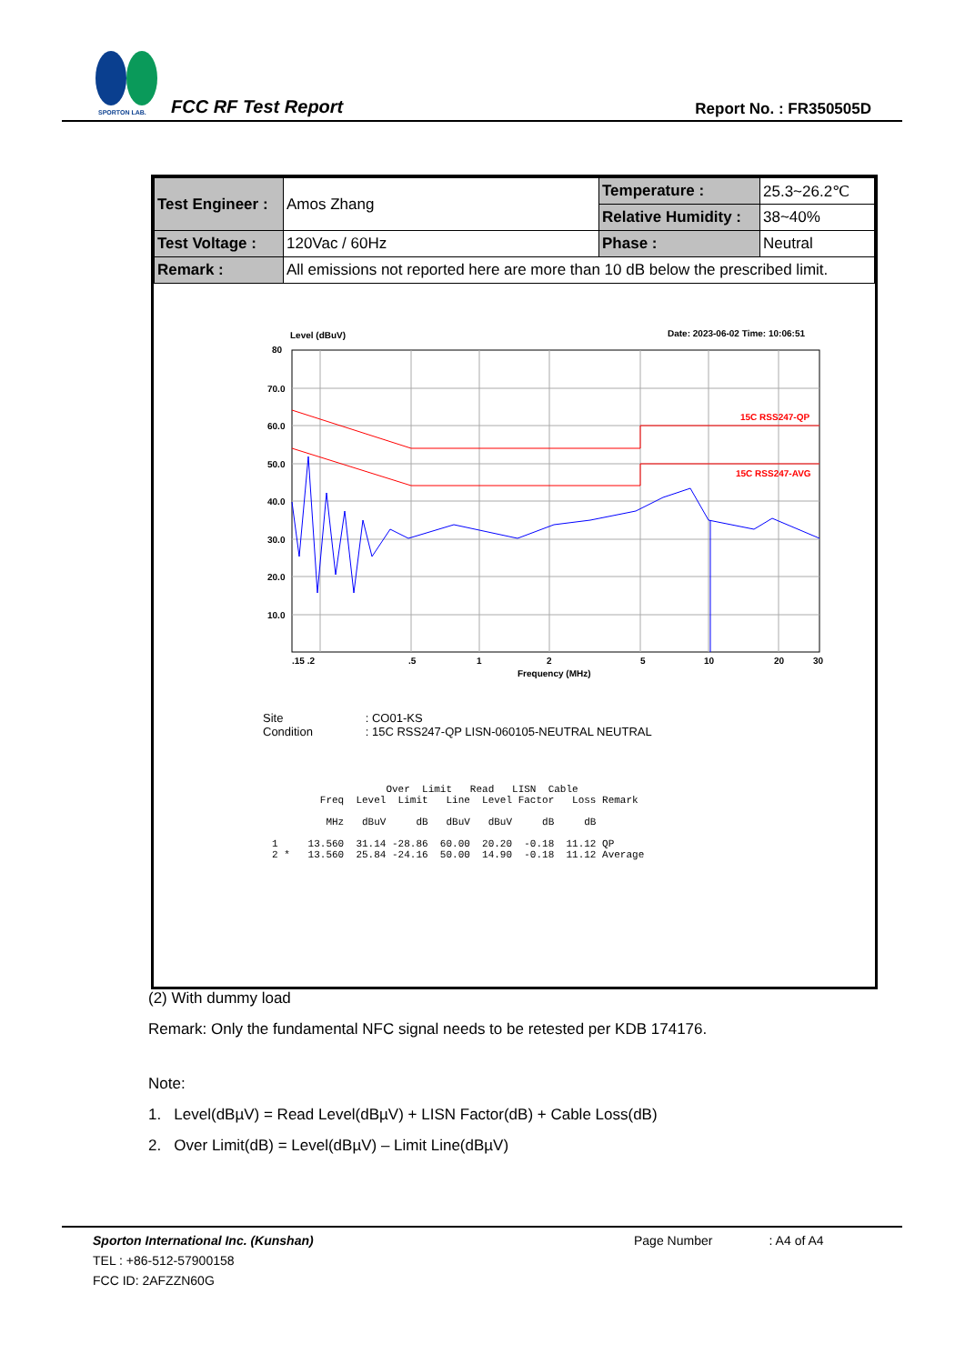SPORTON LAB.
FCC RF Test Report Report No. : FR350505D
| Test Engineer : | Amos Zhang | Temperature : | 25.3~26.2℃ |
| | | Relative Humidity : | 38~40% |
| Test Voltage : | 120Vac / 60Hz | Phase : | Neutral |
| Remark : | All emissions not reported here are more than 10 dB below the prescribed limit. | | |
Level (dBuV)
Date: 2023-06-02 Time: 10:06:51
80
70.0
60.0
50.0
40.0
30.0
20.0
10.0
.15 .2
.5
1
2
5
10
20
30
Frequency (MHz)
15C RSS247-QP
15C RSS247-AVG
Site : CO01-KS
Condition : 15C RSS247-QP LISN-060105-NEUTRAL NEUTRAL
                   Over  Limit   Read   LISN  Cable
        Freq  Level  Limit   Line  Level Factor   Loss Remark

         MHz   dBuV     dB   dBuV   dBuV     dB     dB

1     13.560  31.14 -28.86  60.00  20.20  -0.18  11.12 QP
2 *   13.560  25.84 -24.16  50.00  14.90  -0.18  11.12 Average
(2) With dummy load
Remark: Only the fundamental NFC signal needs to be retested per KDB 174176.
Note:
1. Level(dBµV) = Read Level(dBµV) + LISN Factor(dB) + Cable Loss(dB)
2. Over Limit(dB) = Level(dBµV) – Limit Line(dBµV)
Sporton International Inc. (Kunshan) Page Number : A4 of A4
TEL : +86-512-57900158
FCC ID: 2AFZZN60G